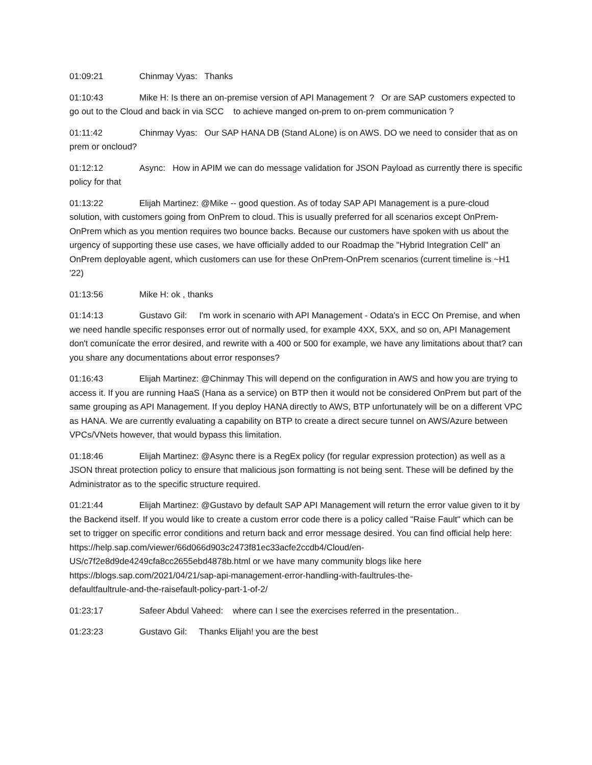01:09:21 Chinmay Vyas: Thanks
01:10:43 Mike H: Is there an on-premise version of API Management ? Or are SAP customers expected to go out to the Cloud and back in via SCC to achieve manged on-prem to on-prem communication ?
01:11:42 Chinmay Vyas: Our SAP HANA DB (Stand ALone) is on AWS. DO we need to consider that as on prem or oncloud?
01:12:12 Async: How in APIM we can do message validation for JSON Payload as currently there is specific policy for that
01:13:22 Elijah Martinez: @Mike -- good question. As of today SAP API Management is a pure-cloud solution, with customers going from OnPrem to cloud. This is usually preferred for all scenarios except OnPrem-OnPrem which as you mention requires two bounce backs. Because our customers have spoken with us about the urgency of supporting these use cases, we have officially added to our Roadmap the "Hybrid Integration Cell" an OnPrem deployable agent, which customers can use for these OnPrem-OnPrem scenarios (current timeline is ~H1 '22)
01:13:56 Mike H: ok , thanks
01:14:13 Gustavo Gil: I'm work in scenario with API Management - Odata's in ECC On Premise, and when we need handle specific responses error out of normally used, for example 4XX, 5XX, and so on, API Management don't comunícate the error desired, and rewrite with a 400 or 500 for example, we have any limitations about that? can you share any documentations about error responses?
01:16:43 Elijah Martinez: @Chinmay This will depend on the configuration in AWS and how you are trying to access it. If you are running HaaS (Hana as a service) on BTP then it would not be considered OnPrem but part of the same grouping as API Management. If you deploy HANA directly to AWS, BTP unfortunately will be on a different VPC as HANA. We are currently evaluating a capability on BTP to create a direct secure tunnel on AWS/Azure between VPCs/VNets however, that would bypass this limitation.
01:18:46 Elijah Martinez: @Async there is a RegEx policy (for regular expression protection) as well as a JSON threat protection policy to ensure that malicious json formatting is not being sent. These will be defined by the Administrator as to the specific structure required.
01:21:44 Elijah Martinez: @Gustavo by default SAP API Management will return the error value given to it by the Backend itself. If you would like to create a custom error code there is a policy called "Raise Fault" which can be set to trigger on specific error conditions and return back and error message desired. You can find official help here:
https://help.sap.com/viewer/66d066d903c2473f81ec33acfe2ccdb4/Cloud/en-
US/c7f2e8d9de4249cfa8cc2655ebd4878b.html or we have many community blogs like here
https://blogs.sap.com/2021/04/21/sap-api-management-error-handling-with-faultrules-the-
defaultfaultrule-and-the-raisefault-policy-part-1-of-2/
01:23:17 Safeer Abdul Vaheed: where can I see the exercises referred in the presentation..
01:23:23 Gustavo Gil: Thanks Elijah! you are the best